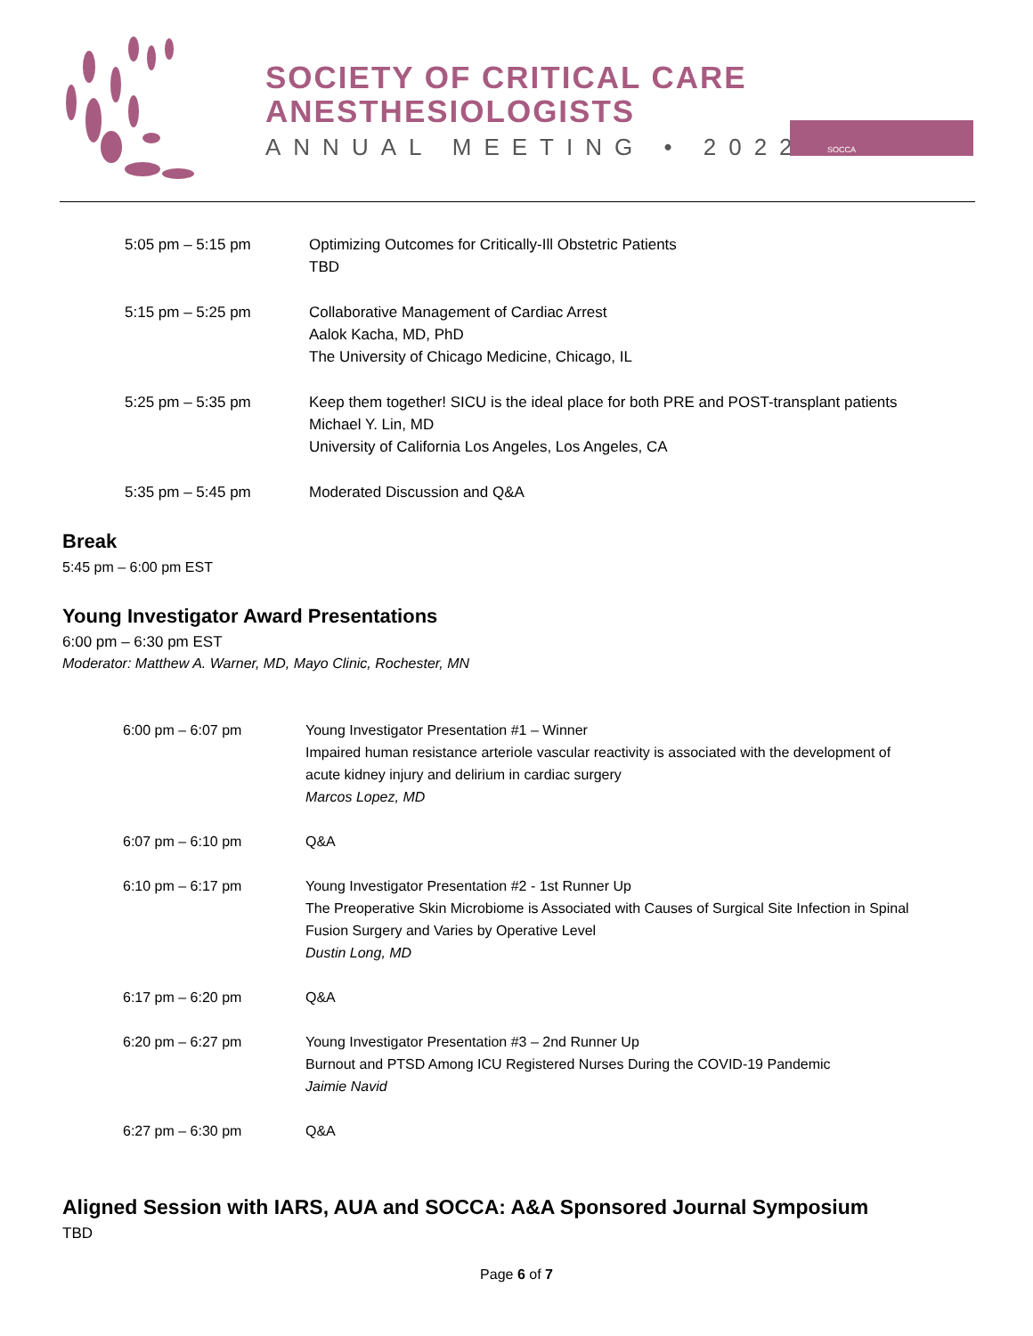SOCIETY OF CRITICAL CARE
ANESTHESIOLOGISTS
ANNUAL MEETING • 2022
SOCCA
| 5:05 pm – 5:15 pm | Optimizing Outcomes for Critically-Ill Obstetric Patients TBD |
| 5:15 pm – 5:25 pm | Collaborative Management of Cardiac Arrest Aalok Kacha, MD, PhD The University of Chicago Medicine, Chicago, IL |
| 5:25 pm – 5:35 pm | Keep them together! SICU is the ideal place for both PRE and POST-transplant patients Michael Y. Lin, MD University of California Los Angeles, Los Angeles, CA |
| 5:35 pm – 5:45 pm | Moderated Discussion and Q&A |
Break
5:45 pm – 6:00 pm EST
Young Investigator Award Presentations
6:00 pm – 6:30 pm EST
Moderator: Matthew A. Warner, MD, Mayo Clinic, Rochester, MN
| 6:00 pm – 6:07 pm | Young Investigator Presentation #1 – Winner Impaired human resistance arteriole vascular reactivity is associated with the development of acute kidney injury and delirium in cardiac surgery Marcos Lopez, MD |
| 6:07 pm – 6:10 pm | Q&A |
| 6:10 pm – 6:17 pm | Young Investigator Presentation #2 - 1st Runner Up The Preoperative Skin Microbiome is Associated with Causes of Surgical Site Infection in Spinal Fusion Surgery and Varies by Operative Level Dustin Long, MD |
| 6:17 pm – 6:20 pm | Q&A |
| 6:20 pm – 6:27 pm | Young Investigator Presentation #3 – 2nd Runner Up Burnout and PTSD Among ICU Registered Nurses During the COVID-19 Pandemic Jaimie Navid |
| 6:27 pm – 6:30 pm | Q&A |
Aligned Session with IARS, AUA and SOCCA: A&A Sponsored Journal Symposium
TBD
Page 6 of 7